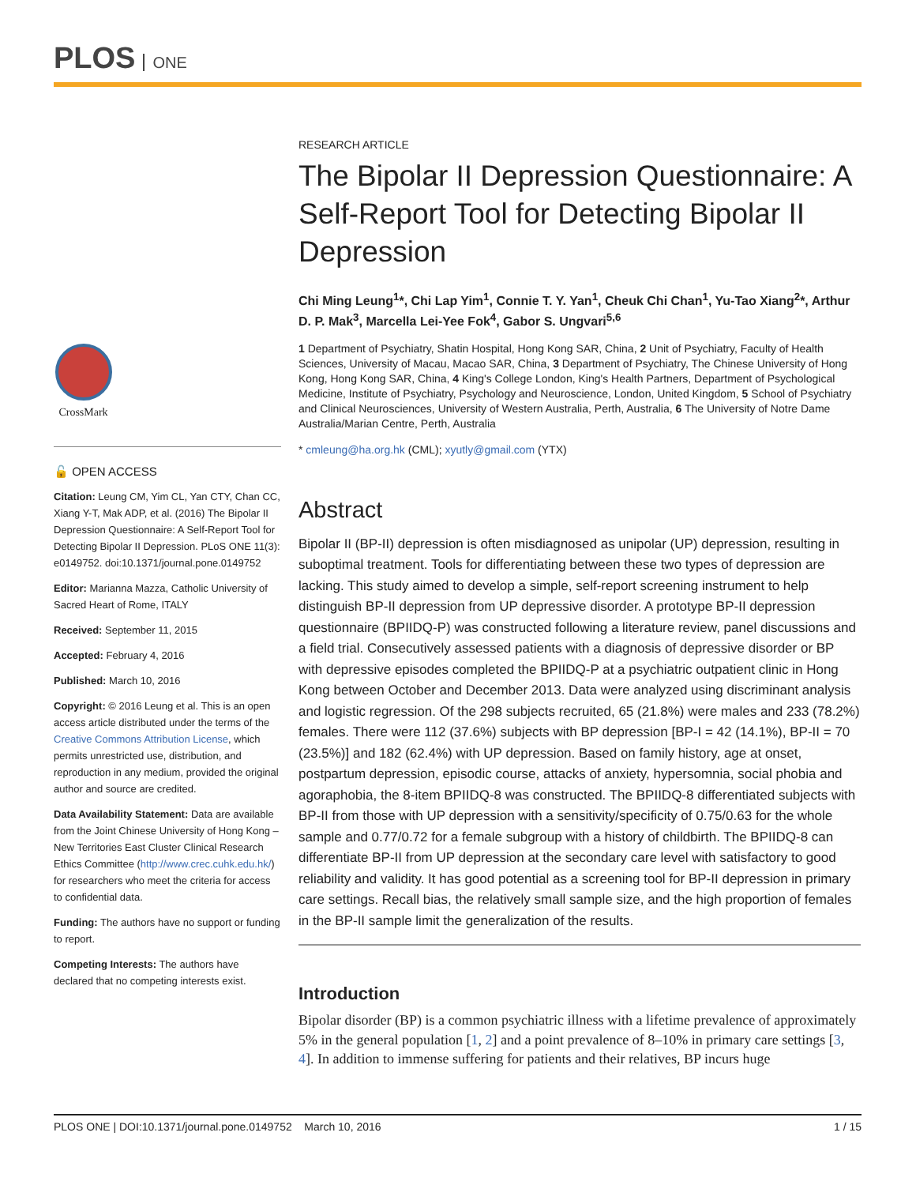PLOS ONE
CrossMark
🔓 OPEN ACCESS
Citation: Leung CM, Yim CL, Yan CTY, Chan CC, Xiang Y-T, Mak ADP, et al. (2016) The Bipolar II Depression Questionnaire: A Self-Report Tool for Detecting Bipolar II Depression. PLoS ONE 11(3): e0149752. doi:10.1371/journal.pone.0149752
Editor: Marianna Mazza, Catholic University of Sacred Heart of Rome, ITALY
Received: September 11, 2015
Accepted: February 4, 2016
Published: March 10, 2016
Copyright: © 2016 Leung et al. This is an open access article distributed under the terms of the Creative Commons Attribution License, which permits unrestricted use, distribution, and reproduction in any medium, provided the original author and source are credited.
Data Availability Statement: Data are available from the Joint Chinese University of Hong Kong – New Territories East Cluster Clinical Research Ethics Committee (http://www.crec.cuhk.edu.hk/) for researchers who meet the criteria for access to confidential data.
Funding: The authors have no support or funding to report.
Competing Interests: The authors have declared that no competing interests exist.
RESEARCH ARTICLE
The Bipolar II Depression Questionnaire: A Self-Report Tool for Detecting Bipolar II Depression
Chi Ming Leung<sup>1</sup>*, Chi Lap Yim<sup>1</sup>, Connie T. Y. Yan<sup>1</sup>, Cheuk Chi Chan<sup>1</sup>, Yu-Tao Xiang<sup>2</sup>*, Arthur D. P. Mak<sup>3</sup>, Marcella Lei-Yee Fok<sup>4</sup>, Gabor S. Ungvari<sup>5,6</sup>
1 Department of Psychiatry, Shatin Hospital, Hong Kong SAR, China, 2 Unit of Psychiatry, Faculty of Health Sciences, University of Macau, Macao SAR, China, 3 Department of Psychiatry, The Chinese University of Hong Kong, Hong Kong SAR, China, 4 King's College London, King's Health Partners, Department of Psychological Medicine, Institute of Psychiatry, Psychology and Neuroscience, London, United Kingdom, 5 School of Psychiatry and Clinical Neurosciences, University of Western Australia, Perth, Australia, 6 The University of Notre Dame Australia/Marian Centre, Perth, Australia
* cmleung@ha.org.hk (CML); xyutly@gmail.com (YTX)
Abstract
Bipolar II (BP-II) depression is often misdiagnosed as unipolar (UP) depression, resulting in suboptimal treatment. Tools for differentiating between these two types of depression are lacking. This study aimed to develop a simple, self-report screening instrument to help distinguish BP-II depression from UP depressive disorder. A prototype BP-II depression questionnaire (BPIIDQ-P) was constructed following a literature review, panel discussions and a field trial. Consecutively assessed patients with a diagnosis of depressive disorder or BP with depressive episodes completed the BPIIDQ-P at a psychiatric outpatient clinic in Hong Kong between October and December 2013. Data were analyzed using discriminant analysis and logistic regression. Of the 298 subjects recruited, 65 (21.8%) were males and 233 (78.2%) females. There were 112 (37.6%) subjects with BP depression [BP-I = 42 (14.1%), BP-II = 70 (23.5%)] and 182 (62.4%) with UP depression. Based on family history, age at onset, postpartum depression, episodic course, attacks of anxiety, hypersomnia, social phobia and agoraphobia, the 8-item BPIIDQ-8 was constructed. The BPIIDQ-8 differentiated subjects with BP-II from those with UP depression with a sensitivity/specificity of 0.75/0.63 for the whole sample and 0.77/0.72 for a female subgroup with a history of childbirth. The BPIIDQ-8 can differentiate BP-II from UP depression at the secondary care level with satisfactory to good reliability and validity. It has good potential as a screening tool for BP-II depression in primary care settings. Recall bias, the relatively small sample size, and the high proportion of females in the BP-II sample limit the generalization of the results.
Introduction
Bipolar disorder (BP) is a common psychiatric illness with a lifetime prevalence of approximately 5% in the general population [1, 2] and a point prevalence of 8–10% in primary care settings [3, 4]. In addition to immense suffering for patients and their relatives, BP incurs huge
PLOS ONE | DOI:10.1371/journal.pone.0149752 March 10, 2016 1 / 15